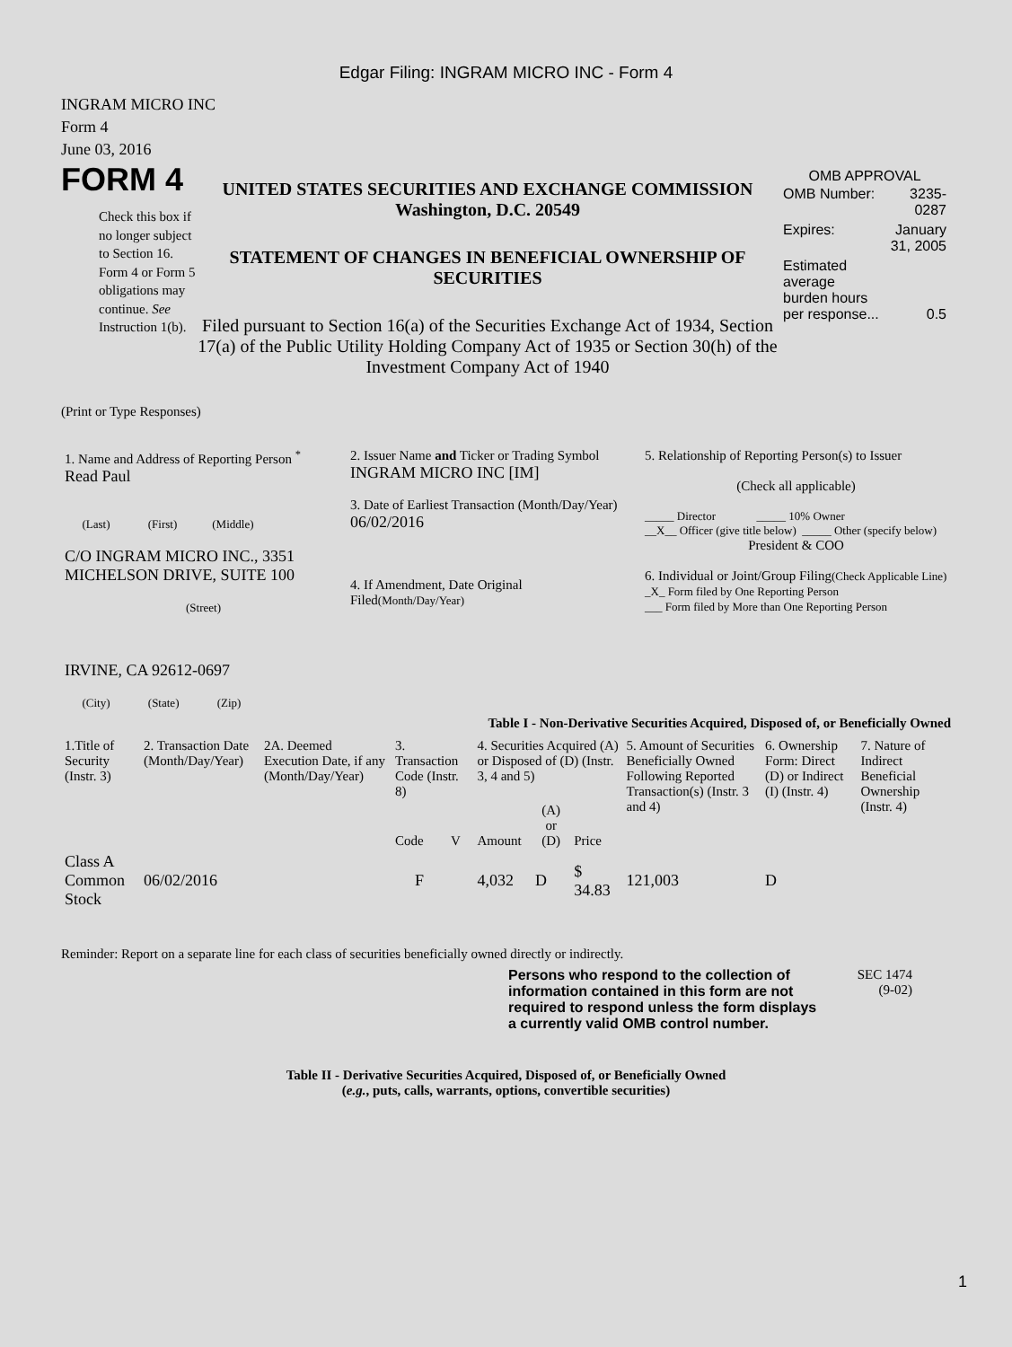Edgar Filing: INGRAM MICRO INC - Form 4
INGRAM MICRO INC
Form 4
June 03, 2016
FORM 4
Check this box if no longer subject to Section 16. Form 4 or Form 5 obligations may continue. See Instruction 1(b).
UNITED STATES SECURITIES AND EXCHANGE COMMISSION
Washington, D.C. 20549
STATEMENT OF CHANGES IN BENEFICIAL OWNERSHIP OF SECURITIES
Filed pursuant to Section 16(a) of the Securities Exchange Act of 1934, Section 17(a) of the Public Utility Holding Company Act of 1935 or Section 30(h) of the Investment Company Act of 1940
OMB APPROVAL
| OMB Number: | 3235-0287 |
| Expires: | January 31, 2005 |
| Estimated average burden hours per response... | 0.5 |
(Print or Type Responses)
| 1. Name and Address of Reporting Person <sup>*</sup> Read Paul (Last) (First) (Middle) C/O INGRAM MICRO INC., 3351 MICHELSON DRIVE, SUITE 100 (Street) IRVINE, CA 92612-0697 (City) (State) (Zip) | 2. Issuer Name and Ticker or Trading Symbol INGRAM MICRO INC [IM] 3. Date of Earliest Transaction (Month/Day/Year) 06/02/2016 4. If Amendment, Date Original Filed (Month/Day/Year) | 5. Relationship of Reporting Person(s) to Issuer (Check all applicable) _____ Director _____ 10% Owner __X__ Officer (give title below) _____ Other (specify below) President & COO 6. Individual or Joint/Group Filing (Check Applicable Line) _X_ Form filed by One Reporting Person ___ Form filed by More than One Reporting Person |
Table I - Non-Derivative Securities Acquired, Disposed of, or Beneficially Owned
| 1.Title of Security (Instr. 3) | 2. Transaction Date (Month/Day/Year) | 2A. Deemed Execution Date, if any (Month/Day/Year) | 3. Transaction Code (Instr. 8) | | 4. Securities Acquired (A) or Disposed of (D) (Instr. 3, 4 and 5) | | | 5. Amount of Securities Beneficially Owned Following Reported Transaction(s) (Instr. 3 and 4) | 6. Ownership Form: Direct (D) or Indirect (I) (Instr. 4) | 7. Nature of Indirect Beneficial Ownership (Instr. 4) |
| --- | --- | --- | --- | --- | --- | --- | --- | --- | --- | --- |
| | | | Code | V | Amount | (A) or (D) | Price | | | |
| Class A Common Stock | 06/02/2016 | | F | | 4,032 | D | $ 34.83 | 121,003 | D | |
Reminder: Report on a separate line for each class of securities beneficially owned directly or indirectly.
Persons who respond to the collection of information contained in this form are not required to respond unless the form displays a currently valid OMB control number.
SEC 1474
(9-02)
Table II - Derivative Securities Acquired, Disposed of, or Beneficially Owned
(e.g., puts, calls, warrants, options, convertible securities)
1